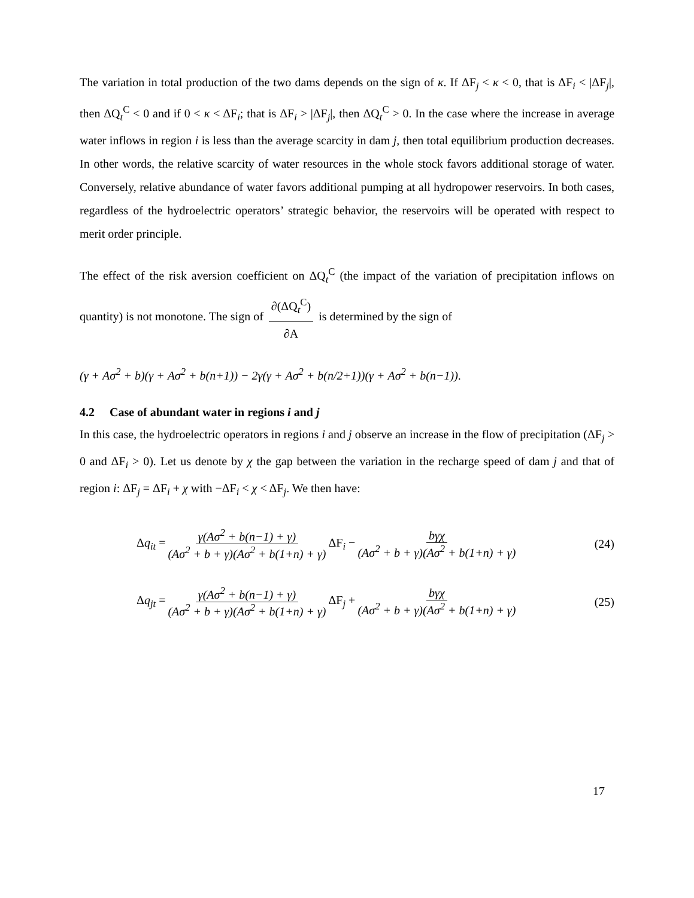The variation in total production of the two dams depends on the sign of κ. If ΔF<sub>j</sub> < κ < 0, that is ΔF<sub>i</sub> < |ΔF<sub>j</sub>|, then ΔQ<sub>t</sub><sup>C</sup> < 0 and if 0 < κ < ΔF<sub>i</sub>; that is ΔF<sub>i</sub> > |ΔF<sub>j</sub>|, then ΔQ<sub>t</sub><sup>C</sup> > 0. In the case where the increase in average water inflows in region i is less than the average scarcity in dam j, then total equilibrium production decreases. In other words, the relative scarcity of water resources in the whole stock favors additional storage of water. Conversely, relative abundance of water favors additional pumping at all hydropower reservoirs. In both cases, regardless of the hydroelectric operators’ strategic behavior, the reservoirs will be operated with respect to merit order principle.
The effect of the risk aversion coefficient on ΔQ<sub>t</sub><sup>C</sup> (the impact of the variation of precipitation inflows on quantity) is not monotone. The sign of ∂(ΔQ<sub>t</sub><sup>C</sup>) ∂A is determined by the sign of
(γ + Aσ<sup>2</sup> + b)(γ + Aσ<sup>2</sup> + b(n+1)) − 2γ(γ + Aσ<sup>2</sup> + b(n/2+1))(γ + Aσ<sup>2</sup> + b(n−1)).
4.2 Case of abundant water in regions i and j
In this case, the hydroelectric operators in regions i and j observe an increase in the flow of precipitation (ΔF<sub>j</sub> > 0 and ΔF<sub>i</sub> > 0). Let us denote by χ the gap between the variation in the recharge speed of dam j and that of region i: ΔF<sub>j</sub> = ΔF<sub>i</sub> + χ with −ΔF<sub>i</sub> < χ < ΔF<sub>j</sub>. We then have:
Δq<sub>it</sub> = γ(Aσ<sup>2</sup> + b(n−1) + γ) (Aσ<sup>2</sup> + b + γ)(Aσ<sup>2</sup> + b(1+n) + γ) ΔF<sub>i</sub> − bγχ (Aσ<sup>2</sup> + b + γ)(Aσ<sup>2</sup> + b(1+n) + γ) (24)
Δq<sub>jt</sub> = γ(Aσ<sup>2</sup> + b(n−1) + γ) (Aσ<sup>2</sup> + b + γ)(Aσ<sup>2</sup> + b(1+n) + γ) ΔF<sub>j</sub> + bγχ (Aσ<sup>2</sup> + b + γ)(Aσ<sup>2</sup> + b(1+n) + γ) (25)
17